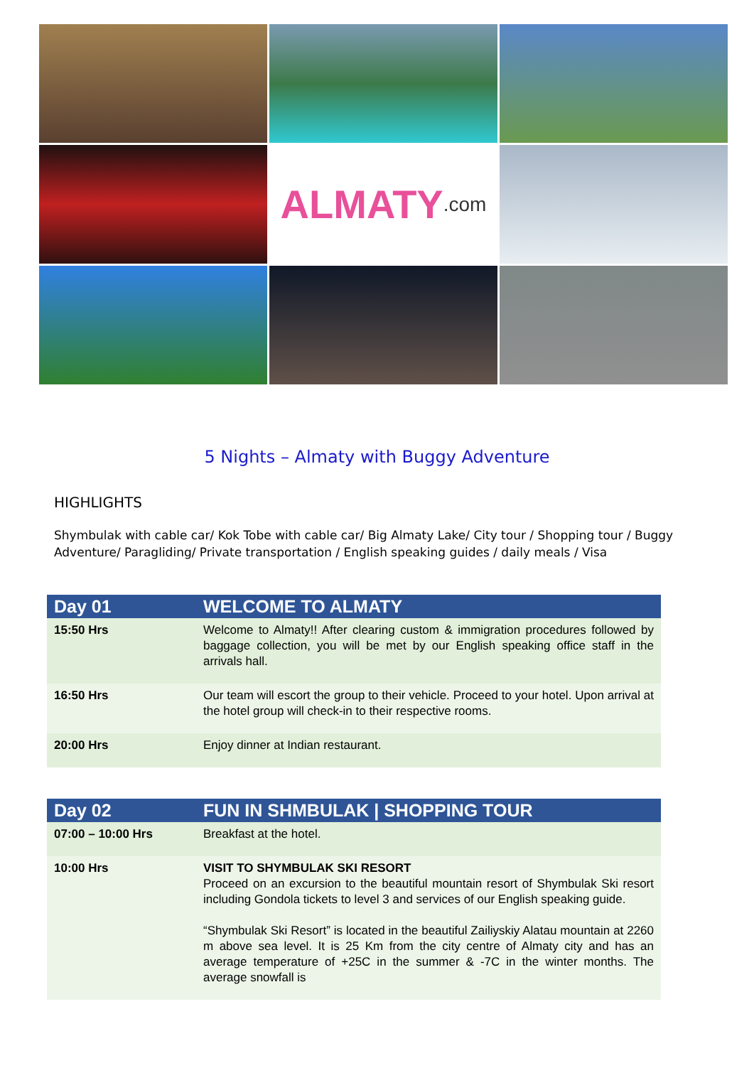ALMATY.com
5 Nights – Almaty with Buggy Adventure
HIGHLIGHTS
Shymbulak with cable car/ Kok Tobe with cable car/ Big Almaty Lake/ City tour / Shopping tour / Buggy Adventure/ Paragliding/ Private transportation / English speaking guides / daily meals / Visa
| Day 01 | WELCOME TO ALMATY |
| --- | --- |
| 15:50 Hrs | Welcome to Almaty!! After clearing custom & immigration procedures followed by baggage collection, you will be met by our English speaking office staff in the arrivals hall. |
| 16:50 Hrs | Our team will escort the group to their vehicle. Proceed to your hotel. Upon arrival at the hotel group will check-in to their respective rooms. |
| 20:00 Hrs | Enjoy dinner at Indian restaurant. |
| Day 02 | FUN IN SHMBULAK / SHOPPING TOUR |
| --- | --- |
| 07:00 – 10:00 Hrs | Breakfast at the hotel. |
| 10:00 Hrs | VISIT TO SHYMBULAK SKI RESORT Proceed on an excursion to the beautiful mountain resort of Shymbulak Ski resort including Gondola tickets to level 3 and services of our English speaking guide. “Shymbulak Ski Resort” is located in the beautiful Zailiyskiy Alatau mountain at 2260 m above sea level. It is 25 Km from the city centre of Almaty city and has an average temperature of +25C in the summer & -7C in the winter months. The average snowfall is |